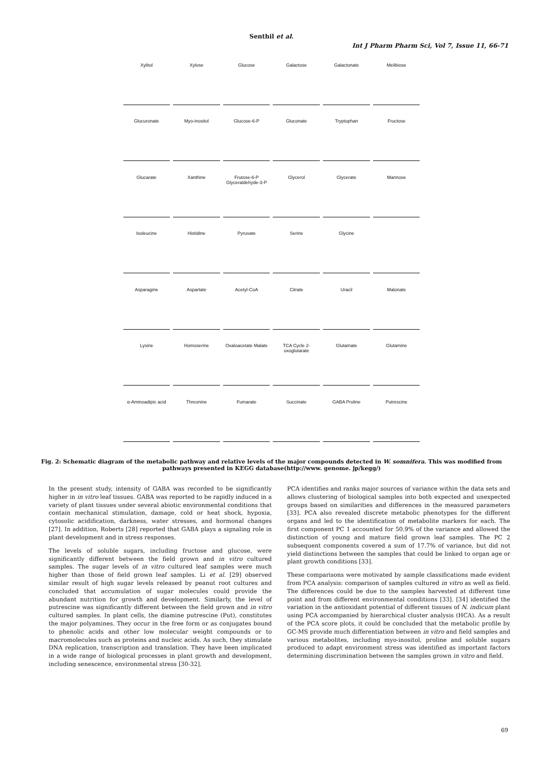Senthil et al.
Int J Pharm Pharm Sci, Vol 7, Issue 11, 66-71
Xylitol
Xylose
Glucose
Galactose
Galactonate
Melibiose
Glucuronate
Myo-inositol
Glucose-6-P
Gluconate
Tryptophan
Fructose
Glucarate
Xanthine
Frutose-6-P Glyceraldehyde-3-P
Glycerol
Glycerate
Mannose
Isoleucine
Histidine
Pyruvate
Serine
Glycine
Asparagine
Aspartate
Acetyl-CoA
Citrate
Uracil
Malonate
Lysine
Homoserine
Oxaloacetate Malate
TCA Cycle 2-oxoglutarate
Glutamate
Glutamine
α-Aminoadipic acid
Threonine
Fumarate
Succinate
GABA Proline
Putrescine
Fig. 2: Schematic diagram of the metabolic pathway and relative levels of the major compounds detected in W. somnifera. This was modified from pathways presented in KEGG database(http://www. genome. jp/kegg/)
In the present study, intensity of GABA was recorded to be significantly higher in in vitro leaf tissues. GABA was reported to be rapidly induced in a variety of plant tissues under several abiotic environmental conditions that contain mechanical stimulation, damage, cold or heat shock, hypoxia, cytosolic acidification, darkness, water stresses, and hormonal changes [27]. In addition, Roberts [28] reported that GABA plays a signaling role in plant development and in stress responses.
The levels of soluble sugars, including fructose and glucose, were significantly different between the field grown and in vitro cultured samples. The sugar levels of in vitro cultured leaf samples were much higher than those of field grown leaf samples. Li et al. [29] observed similar result of high sugar levels released by peanut root cultures and concluded that accumulation of sugar molecules could provide the abundant nutrition for growth and development. Similarly, the level of putrescine was significantly different between the field grown and in vitro cultured samples. In plant cells, the diamine putrescine (Put), constitutes the major polyamines. They occur in the free form or as conjugates bound to phenolic acids and other low molecular weight compounds or to macromolecules such as proteins and nucleic acids. As such, they stimulate DNA replication, transcription and translation. They have been implicated in a wide range of biological processes in plant growth and development, including senescence, environmental stress [30-32].
PCA identifies and ranks major sources of variance within the data sets and allows clustering of biological samples into both expected and unexpected groups based on similarities and differences in the measured parameters [33]. PCA also revealed discrete metabolic phenotypes for the different organs and led to the identification of metabolite markers for each. The first component PC 1 accounted for 50.9% of the variance and allowed the distinction of young and mature field grown leaf samples. The PC 2 subsequent components covered a sum of 17.7% of variance, but did not yield distinctions between the samples that could be linked to organ age or plant growth conditions [33].
These comparisons were motivated by sample classifications made evident from PCA analysis: comparison of samples cultured in vitro as well as field. The differences could be due to the samples harvested at different time point and from different environmental conditions [33]. [34] identified the variation in the antioxidant potential of different tissues of N. indicum plant using PCA accompanied by hierarchical cluster analysis (HCA). As a result of the PCA score plots, it could be concluded that the metabolic profile by GC-MS provide much differentiation between in vitro and field samples and various metabolites, including myo-inositol, proline and soluble sugars produced to adapt environment stress was identified as important factors determining discrimination between the samples grown in vitro and field.
69